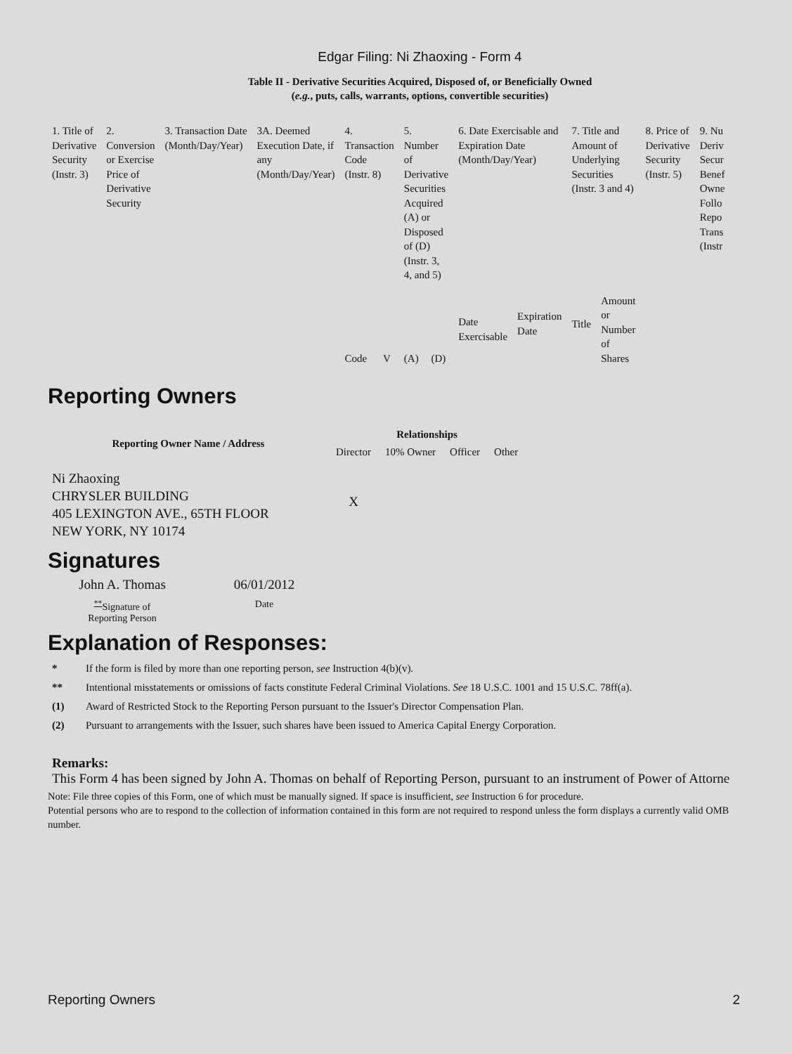Edgar Filing: Ni Zhaoxing - Form 4
Table II - Derivative Securities Acquired, Disposed of, or Beneficially Owned
(e.g., puts, calls, warrants, options, convertible securities)
| 1. Title of Derivative Security (Instr. 3) | 2. Conversion or Exercise Price of Derivative Security | 3. Transaction Date (Month/Day/Year) | 3A. Deemed Execution Date, if any (Month/Day/Year) | 4. Transaction Code (Instr. 8) | | 5. Number of Derivative Securities Acquired (A) or Disposed of (D) (Instr. 3, 4, and 5) | | 6. Date Exercisable and Expiration Date (Month/Day/Year) | | 7. Title and Amount of Underlying Securities (Instr. 3 and 4) | | 8. Price of Derivative Security (Instr. 5) | 9. Nu Deriv Secur Benef Owne Follo Repo Trans (Instr |
| | | | | Code | V | (A) | (D) | Date Exercisable | Expiration Date | Title | Amount or Number of Shares | | |
Reporting Owners
| Reporting Owner Name / Address | Relationships | | | |
| --- | --- | --- | --- | --- |
| | Director | 10% Owner | Officer | Other |
| Ni Zhaoxing CHRYSLER BUILDING 405 LEXINGTON AVE., 65TH FLOOR NEW YORK, NY 10174 | X | | | |
Signatures
| John A. Thomas | 06/01/2012 |
| <sup>**</sup> Signature of Reporting Person | Date |
Explanation of Responses:
* If the form is filed by more than one reporting person, see Instruction 4(b)(v).
** Intentional misstatements or omissions of facts constitute Federal Criminal Violations. See 18 U.S.C. 1001 and 15 U.S.C. 78ff(a).
(1) Award of Restricted Stock to the Reporting Person pursuant to the Issuer's Director Compensation Plan.
(2) Pursuant to arrangements with the Issuer, such shares have been issued to America Capital Energy Corporation.
Remarks:
This Form 4 has been signed by John A. Thomas on behalf of Reporting Person, pursuant to an instrument of Power of Attorne
Note: File three copies of this Form, one of which must be manually signed. If space is insufficient, see Instruction 6 for procedure.
Potential persons who are to respond to the collection of information contained in this form are not required to respond unless the form displays a currently valid OMB number.
Reporting Owners 2